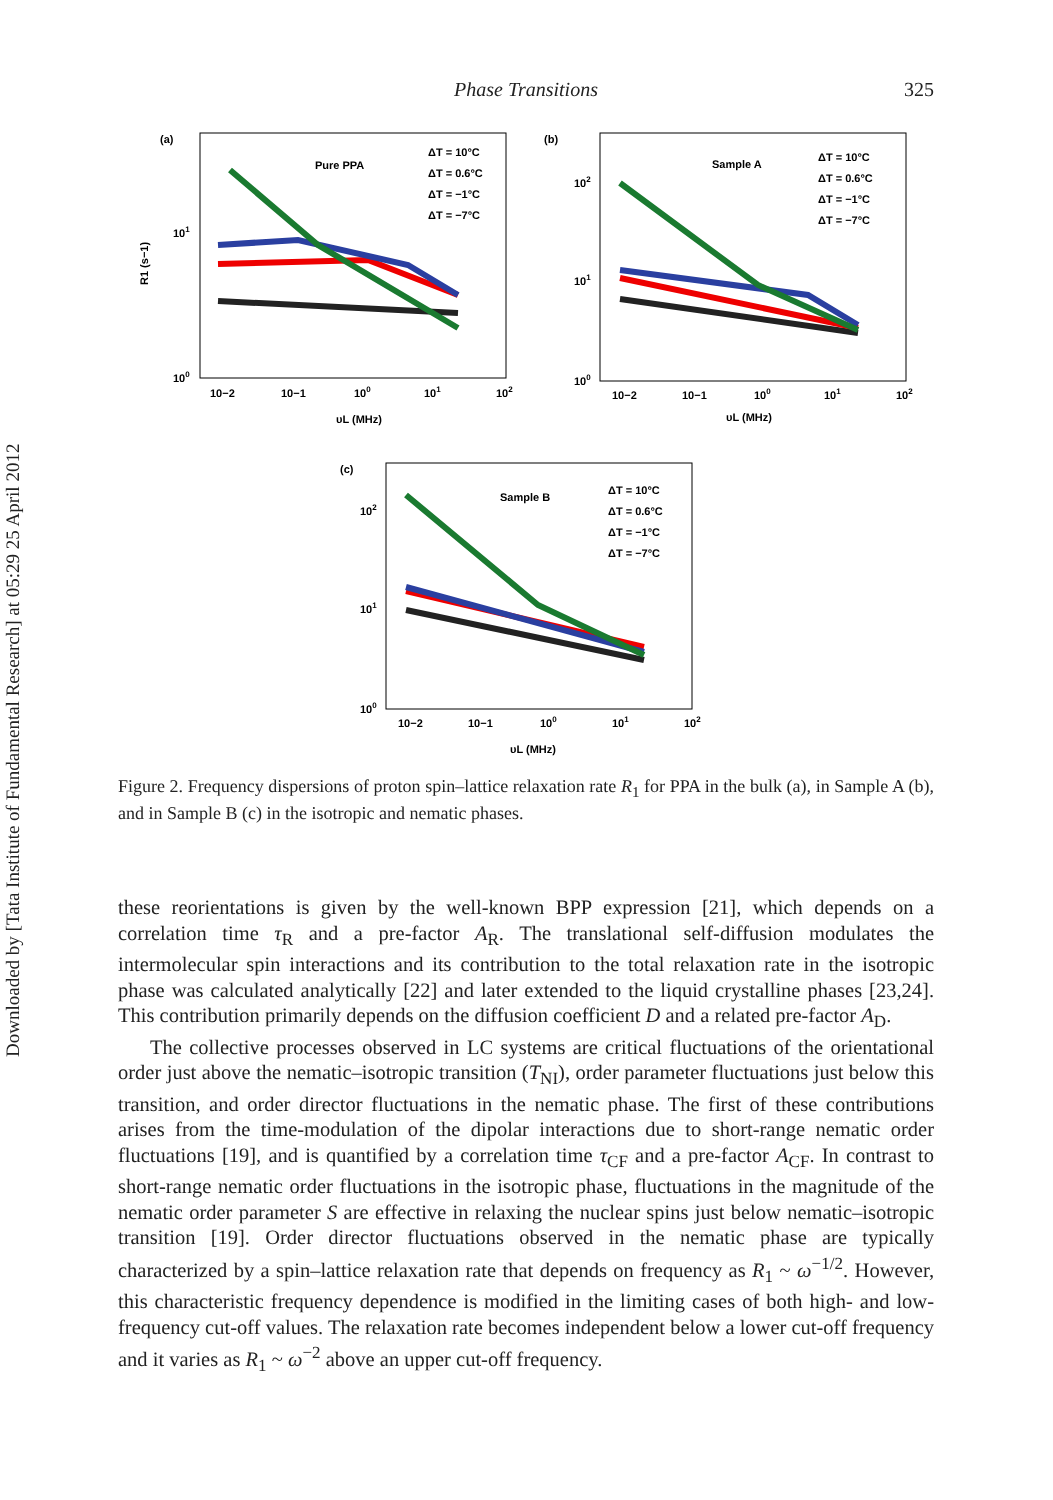Downloaded by [Tata Institute of Fundamental Research] at 05:29 25 April 2012
Phase Transitions 325
(a)
Pure PPA
ΔT = 10°C
ΔT = 0.6°C
ΔT = −1°C
ΔT = −7°C
101
100
R1 (s−1)
10−2
10−1
100
101
102
υL (MHz)
(b)
Sample A
ΔT = 10°C
ΔT = 0.6°C
ΔT = −1°C
ΔT = −7°C
102
101
100
10−2
10−1
100
101
102
υL (MHz)
(c)
Sample B
ΔT = 10°C
ΔT = 0.6°C
ΔT = −1°C
ΔT = −7°C
102
101
100
10−2
10−1
100
101
102
υL (MHz)
Figure 2. Frequency dispersions of proton spin–lattice relaxation rate R<sub>1</sub> for PPA in the bulk (a), in Sample A (b), and in Sample B (c) in the isotropic and nematic phases.
these reorientations is given by the well-known BPP expression [21], which depends on a correlation time τ<sub>R</sub> and a pre-factor A<sub>R</sub>. The translational self-diffusion modulates the intermolecular spin interactions and its contribution to the total relaxation rate in the isotropic phase was calculated analytically [22] and later extended to the liquid crystalline phases [23,24]. This contribution primarily depends on the diffusion coefficient D and a related pre-factor A<sub>D</sub>.
The collective processes observed in LC systems are critical fluctuations of the orientational order just above the nematic–isotropic transition (T<sub>NI</sub>), order parameter fluctuations just below this transition, and order director fluctuations in the nematic phase. The first of these contributions arises from the time-modulation of the dipolar interactions due to short-range nematic order fluctuations [19], and is quantified by a correlation time τ<sub>CF</sub> and a pre-factor A<sub>CF</sub>. In contrast to short-range nematic order fluctuations in the isotropic phase, fluctuations in the magnitude of the nematic order parameter S are effective in relaxing the nuclear spins just below nematic–isotropic transition [19]. Order director fluctuations observed in the nematic phase are typically characterized by a spin–lattice relaxation rate that depends on frequency as R<sub>1</sub> ~ ω<sup>−1/2</sup>. However, this characteristic frequency dependence is modified in the limiting cases of both high- and low-frequency cut-off values. The relaxation rate becomes independent below a lower cut-off frequency and it varies as R<sub>1</sub> ~ ω<sup>−2</sup> above an upper cut-off frequency.